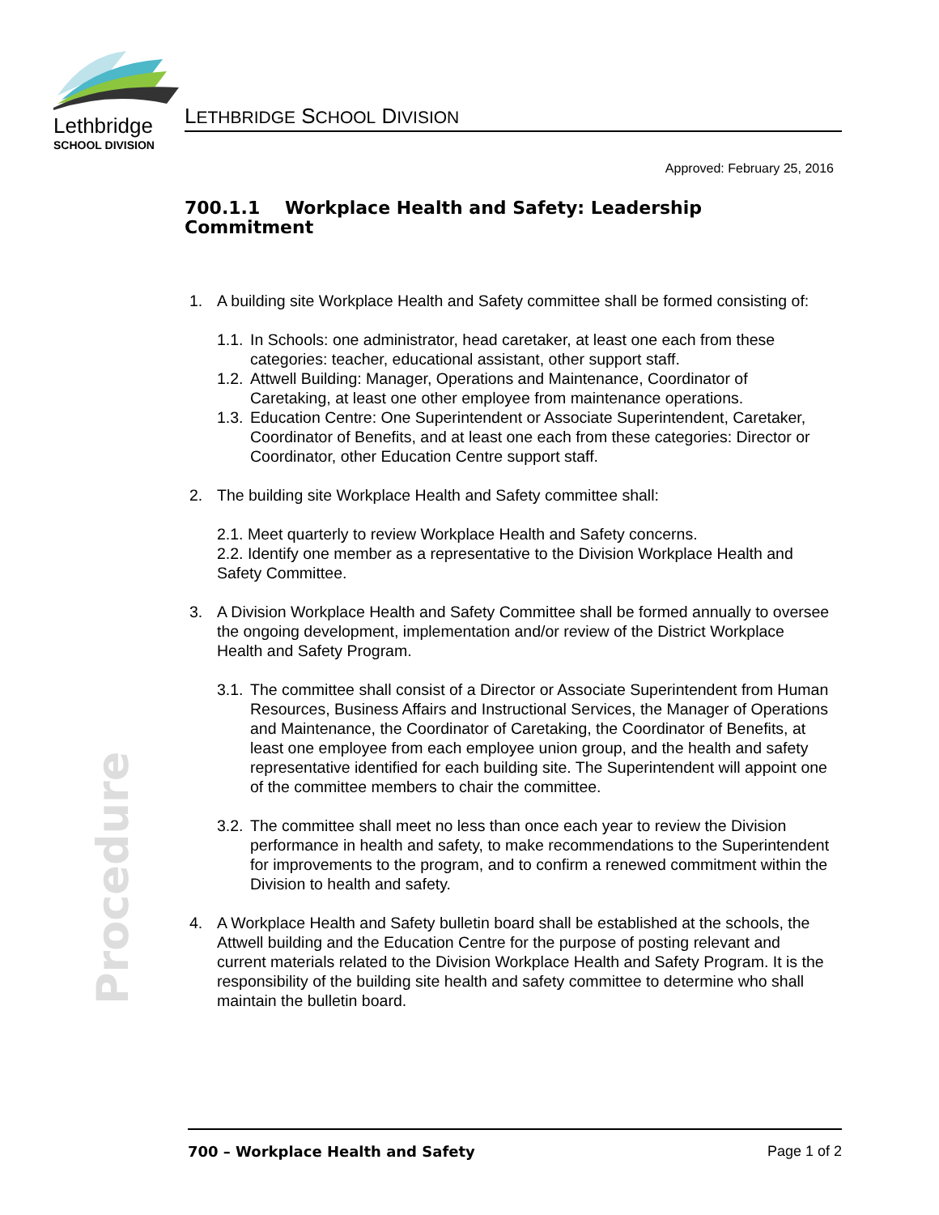Lethbridge
SCHOOL DIVISION
LETHBRIDGE SCHOOL DIVISION
Approved: February 25, 2016
700.1.1 Workplace Health and Safety: Leadership Commitment
1. A building site Workplace Health and Safety committee shall be formed consisting of:
1.1.
In Schools: one administrator, head caretaker, at least one each from these categories: teacher, educational assistant, other support staff.
1.2.
Attwell Building: Manager, Operations and Maintenance, Coordinator of Caretaking, at least one other employee from maintenance operations.
1.3.
Education Centre: One Superintendent or Associate Superintendent, Caretaker, Coordinator of Benefits, and at least one each from these categories: Director or Coordinator, other Education Centre support staff.
2. The building site Workplace Health and Safety committee shall:
2.1. Meet quarterly to review Workplace Health and Safety concerns.
2.2. Identify one member as a representative to the Division Workplace Health and Safety Committee.
3. A Division Workplace Health and Safety Committee shall be formed annually to oversee the ongoing development, implementation and/or review of the District Workplace Health and Safety Program.
3.1.
The committee shall consist of a Director or Associate Superintendent from Human Resources, Business Affairs and Instructional Services, the Manager of Operations and Maintenance, the Coordinator of Caretaking, the Coordinator of Benefits, at least one employee from each employee union group, and the health and safety representative identified for each building site. The Superintendent will appoint one of the committee members to chair the committee.
3.2.
The committee shall meet no less than once each year to review the Division performance in health and safety, to make recommendations to the Superintendent for improvements to the program, and to confirm a renewed commitment within the Division to health and safety.
4. A Workplace Health and Safety bulletin board shall be established at the schools, the Attwell building and the Education Centre for the purpose of posting relevant and current materials related to the Division Workplace Health and Safety Program. It is the responsibility of the building site health and safety committee to determine who shall maintain the bulletin board.
Procedure
700 – Workplace Health and Safety Page 1 of 2